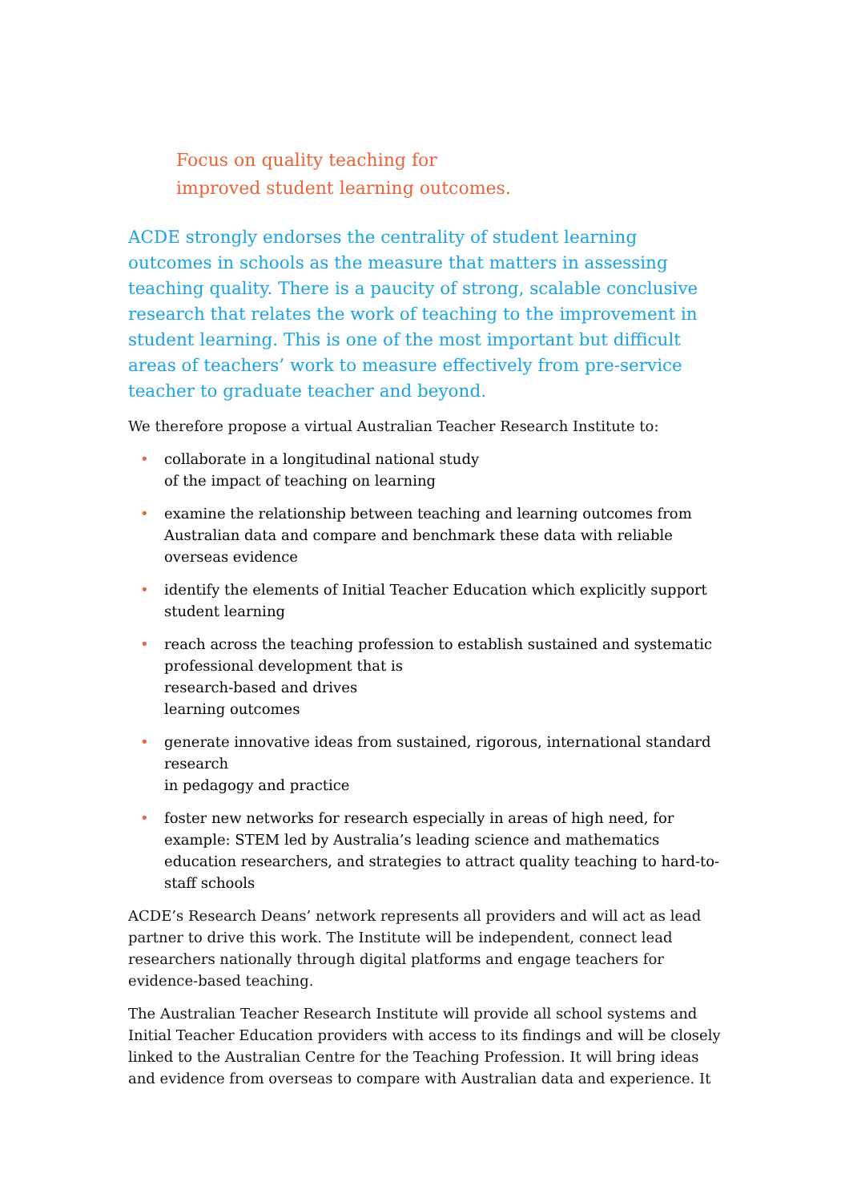Focus on quality teaching for
improved student learning outcomes.
ACDE strongly endorses the centrality of student learning outcomes in schools as the measure that matters in assessing teaching quality. There is a paucity of strong, scalable conclusive research that relates the work of teaching to the improvement in student learning. This is one of the most important but difficult areas of teachers’ work to measure effectively from pre-service teacher to graduate teacher and beyond.
We therefore propose a virtual Australian Teacher Research Institute to:
• collaborate in a longitudinal national study
of the impact of teaching on learning
• examine the relationship between teaching and learning outcomes from Australian data and compare and benchmark these data with reliable overseas evidence
• identify the elements of Initial Teacher Education which explicitly support student learning
• reach across the teaching profession to establish sustained and systematic professional development that is
research-based and drives
learning outcomes
• generate innovative ideas from sustained, rigorous, international standard research
in pedagogy and practice
• foster new networks for research especially in areas of high need, for example: STEM led by Australia’s leading science and mathematics education researchers, and strategies to attract quality teaching to hard-to-staff schools
ACDE’s Research Deans’ network represents all providers and will act as lead partner to drive this work. The Institute will be independent, connect lead researchers nationally through digital platforms and engage teachers for evidence-based teaching.
The Australian Teacher Research Institute will provide all school systems and Initial Teacher Education providers with access to its findings and will be closely linked to the Australian Centre for the Teaching Profession. It will bring ideas and evidence from overseas to compare with Australian data and experience. It